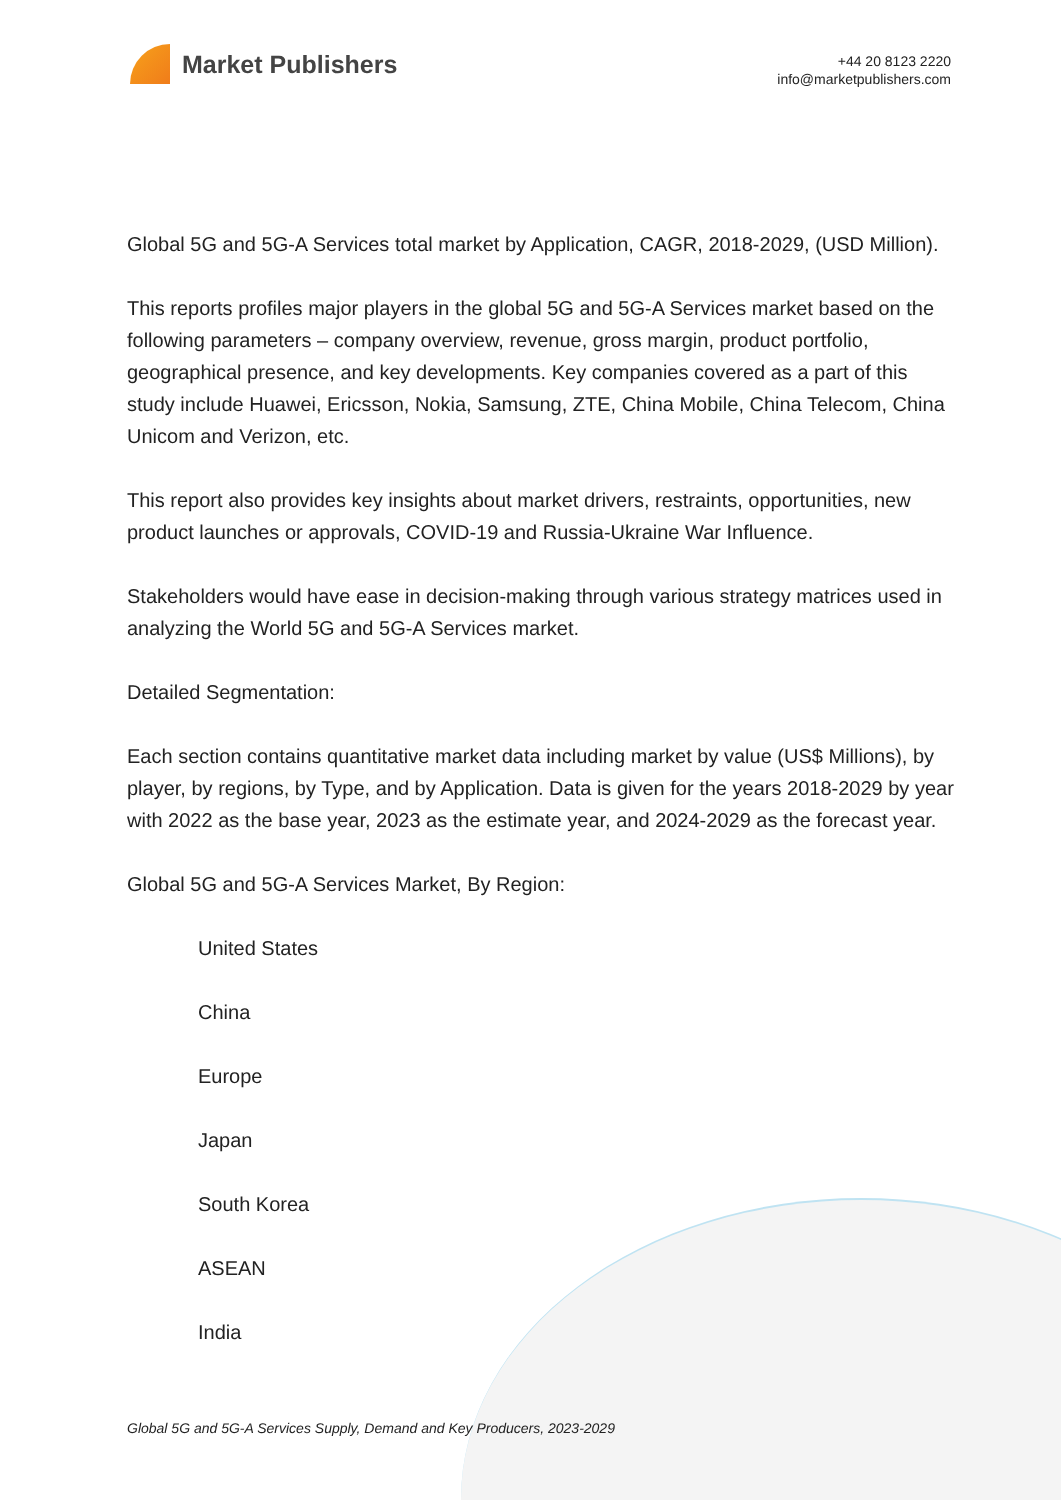Market Publishers
+44 20 8123 2220
info@marketpublishers.com
Global 5G and 5G-A Services total market by Application, CAGR, 2018-2029, (USD Million).
This reports profiles major players in the global 5G and 5G-A Services market based on the following parameters – company overview, revenue, gross margin, product portfolio, geographical presence, and key developments. Key companies covered as a part of this study include Huawei, Ericsson, Nokia, Samsung, ZTE, China Mobile, China Telecom, China Unicom and Verizon, etc.
This report also provides key insights about market drivers, restraints, opportunities, new product launches or approvals, COVID-19 and Russia-Ukraine War Influence.
Stakeholders would have ease in decision-making through various strategy matrices used in analyzing the World 5G and 5G-A Services market.
Detailed Segmentation:
Each section contains quantitative market data including market by value (US$ Millions), by player, by regions, by Type, and by Application. Data is given for the years 2018-2029 by year with 2022 as the base year, 2023 as the estimate year, and 2024-2029 as the forecast year.
Global 5G and 5G-A Services Market, By Region:
United States
China
Europe
Japan
South Korea
ASEAN
India
Global 5G and 5G-A Services Supply, Demand and Key Producers, 2023-2029